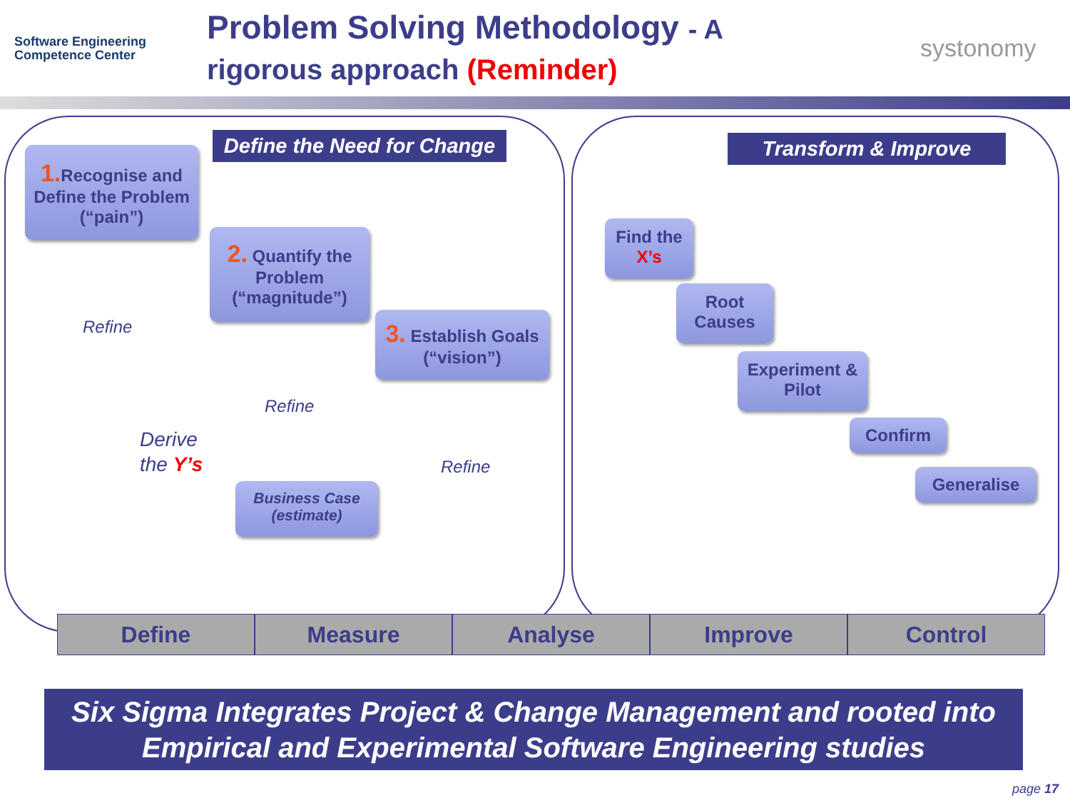Software Engineering
Competence Center
Problem Solving Methodology - A
rigorous approach (Reminder)
systonomy
Define the Need for Change
Transform & Improve
1. Recognise and Define the Problem (“pain”)
2. Quantify the Problem (“magnitude”)
3. Establish Goals (“vision”)
Business Case (estimate)
Refine
Refine
Refine
Derive
the Y’s
Find the X’s
Root Causes
Experiment & Pilot
Confirm
Generalise
Define Measure Analyse Improve Control
Six Sigma Integrates Project & Change Management and rooted into Empirical and Experimental Software Engineering studies
page 17